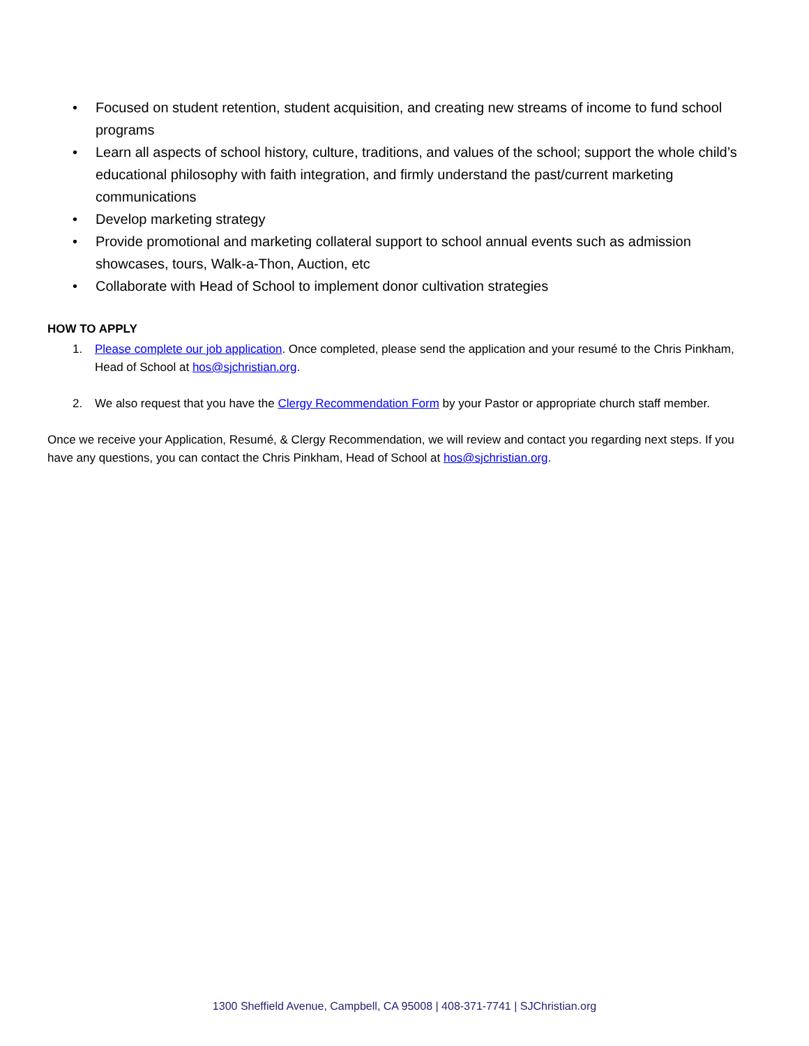• Focused on student retention, student acquisition, and creating new streams of income to fund school programs
• Learn all aspects of school history, culture, traditions, and values of the school; support the whole child’s educational philosophy with faith integration, and firmly understand the past/current marketing communications
• Develop marketing strategy
• Provide promotional and marketing collateral support to school annual events such as admission showcases, tours, Walk-a-Thon, Auction, etc
• Collaborate with Head of School to implement donor cultivation strategies
HOW TO APPLY
1. Please complete our job application. Once completed, please send the application and your resumé to the Chris Pinkham, Head of School at hos@sjchristian.org.
2. We also request that you have the Clergy Recommendation Form by your Pastor or appropriate church staff member.
Once we receive your Application, Resumé, & Clergy Recommendation, we will review and contact you regarding next steps. If you have any questions, you can contact the Chris Pinkham, Head of School at hos@sjchristian.org.
1300 Sheffield Avenue, Campbell, CA 95008 | 408-371-7741 | SJChristian.org